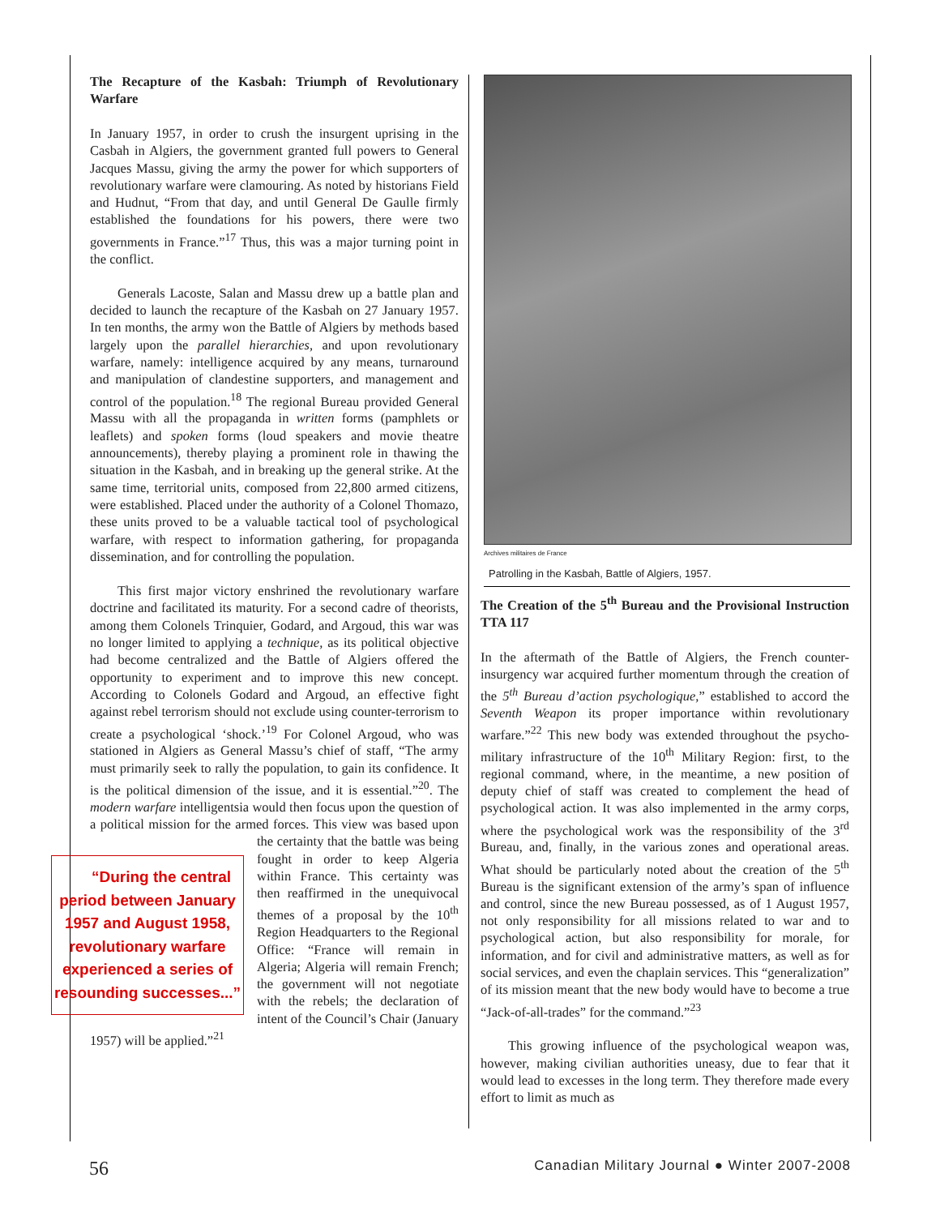The Recapture of the Kasbah: Triumph of Revolutionary Warfare
In January 1957, in order to crush the insurgent uprising in the Casbah in Algiers, the government granted full powers to General Jacques Massu, giving the army the power for which supporters of revolutionary warfare were clamouring. As noted by historians Field and Hudnut, “From that day, and until General De Gaulle firmly established the foundations for his powers, there were two governments in France.”<sup>17</sup> Thus, this was a major turning point in the conflict.
Generals Lacoste, Salan and Massu drew up a battle plan and decided to launch the recapture of the Kasbah on 27 January 1957. In ten months, the army won the Battle of Algiers by methods based largely upon the parallel hierarchies, and upon revolutionary warfare, namely: intelligence acquired by any means, turnaround and manipulation of clandestine supporters, and management and control of the population.<sup>18</sup> The regional Bureau provided General Massu with all the propaganda in written forms (pamphlets or leaflets) and spoken forms (loud speakers and movie theatre announcements), thereby playing a prominent role in thawing the situation in the Kasbah, and in breaking up the general strike. At the same time, territorial units, composed from 22,800 armed citizens, were established. Placed under the authority of a Colonel Thomazo, these units proved to be a valuable tactical tool of psychological warfare, with respect to information gathering, for propaganda dissemination, and for controlling the population.
This first major victory enshrined the revolutionary warfare doctrine and facilitated its maturity. For a second cadre of theorists, among them Colonels Trinquier, Godard, and Argoud, this war was no longer limited to applying a technique, as its political objective had become centralized and the Battle of Algiers offered the opportunity to experiment and to improve this new concept. According to Colonels Godard and Argoud, an effective fight against rebel terrorism should not exclude using counter-terrorism to create a psychological ‘shock.’<sup>19</sup> For Colonel Argoud, who was stationed in Algiers as General Massu’s chief of staff, “The army must primarily seek to rally the population, to gain its confidence. It is the political dimension of the issue, and it is essential.”<sup>20</sup>. The modern warfare intelligentsia would then focus upon the question of a political mission for the armed forces. This view was based upon the certainty that “During the central period between January 1957 and August 1958, revolutionary warfare experienced a series of resounding successes...” the battle was being fought in order to keep Algeria within France. This certainty was then reaffirmed in the unequivocal themes of a proposal by the 10<sup>th</sup> Region Headquarters to the Regional Office: “France will remain in Algeria; Algeria will remain French; the government will not negotiate with the rebels; the declaration of intent of the Council’s Chair (January 1957) will be applied.”<sup>21</sup>
Archives militaires de France
Patrolling in the Kasbah, Battle of Algiers, 1957.
The Creation of the 5<sup>th</sup> Bureau and the Provisional Instruction TTA 117
In the aftermath of the Battle of Algiers, the French counter-insurgency war acquired further momentum through the creation of the 5<sup>th</sup> Bureau d’action psychologique,” established to accord the Seventh Weapon its proper importance within revolutionary warfare.”<sup>22</sup> This new body was extended throughout the psycho-military infrastructure of the 10<sup>th</sup> Military Region: first, to the regional command, where, in the meantime, a new position of deputy chief of staff was created to complement the head of psychological action. It was also implemented in the army corps, where the psychological work was the responsibility of the 3<sup>rd</sup> Bureau, and, finally, in the various zones and operational areas. What should be particularly noted about the creation of the 5<sup>th</sup> Bureau is the significant extension of the army’s span of influence and control, since the new Bureau possessed, as of 1 August 1957, not only responsibility for all missions related to war and to psychological action, but also responsibility for morale, for information, and for civil and administrative matters, as well as for social services, and even the chaplain services. This “generalization” of its mission meant that the new body would have to become a true “Jack-of-all-trades” for the command.”<sup>23</sup>
This growing influence of the psychological weapon was, however, making civilian authorities uneasy, due to fear that it would lead to excesses in the long term. They therefore made every effort to limit as much as
56 Canadian Military Journal ● Winter 2007-2008